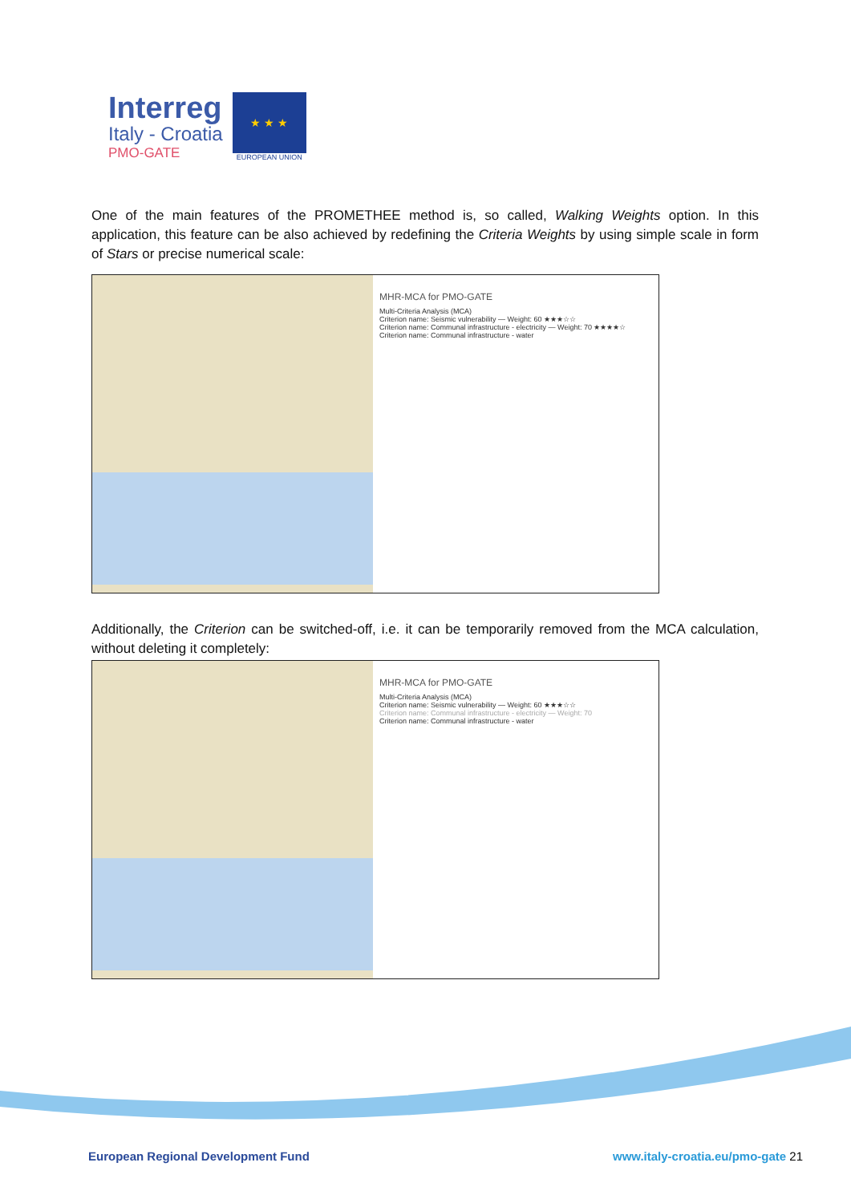Interreg
Italy - Croatia
PMO-GATE
★ ★ ★
EUROPEAN UNION
One of the main features of the PROMETHEE method is, so called, Walking Weights option. In this application, this feature can be also achieved by redefining the Criteria Weights by using simple scale in form of Stars or precise numerical scale:
MHR-MCA for PMO-GATE
Multi-Criteria Analysis (MCA)
Criterion name: Seismic vulnerability — Weight: 60 ★★★☆☆
Criterion name: Communal infrastructure - electricity — Weight: 70 ★★★★☆
Criterion name: Communal infrastructure - water
Additionally, the Criterion can be switched-off, i.e. it can be temporarily removed from the MCA calculation, without deleting it completely:
MHR-MCA for PMO-GATE
Multi-Criteria Analysis (MCA)
Criterion name: Seismic vulnerability — Weight: 60 ★★★☆☆
Criterion name: Communal infrastructure - electricity — Weight: 70
Criterion name: Communal infrastructure - water
European Regional Development Fund www.italy-croatia.eu/pmo-gate 21